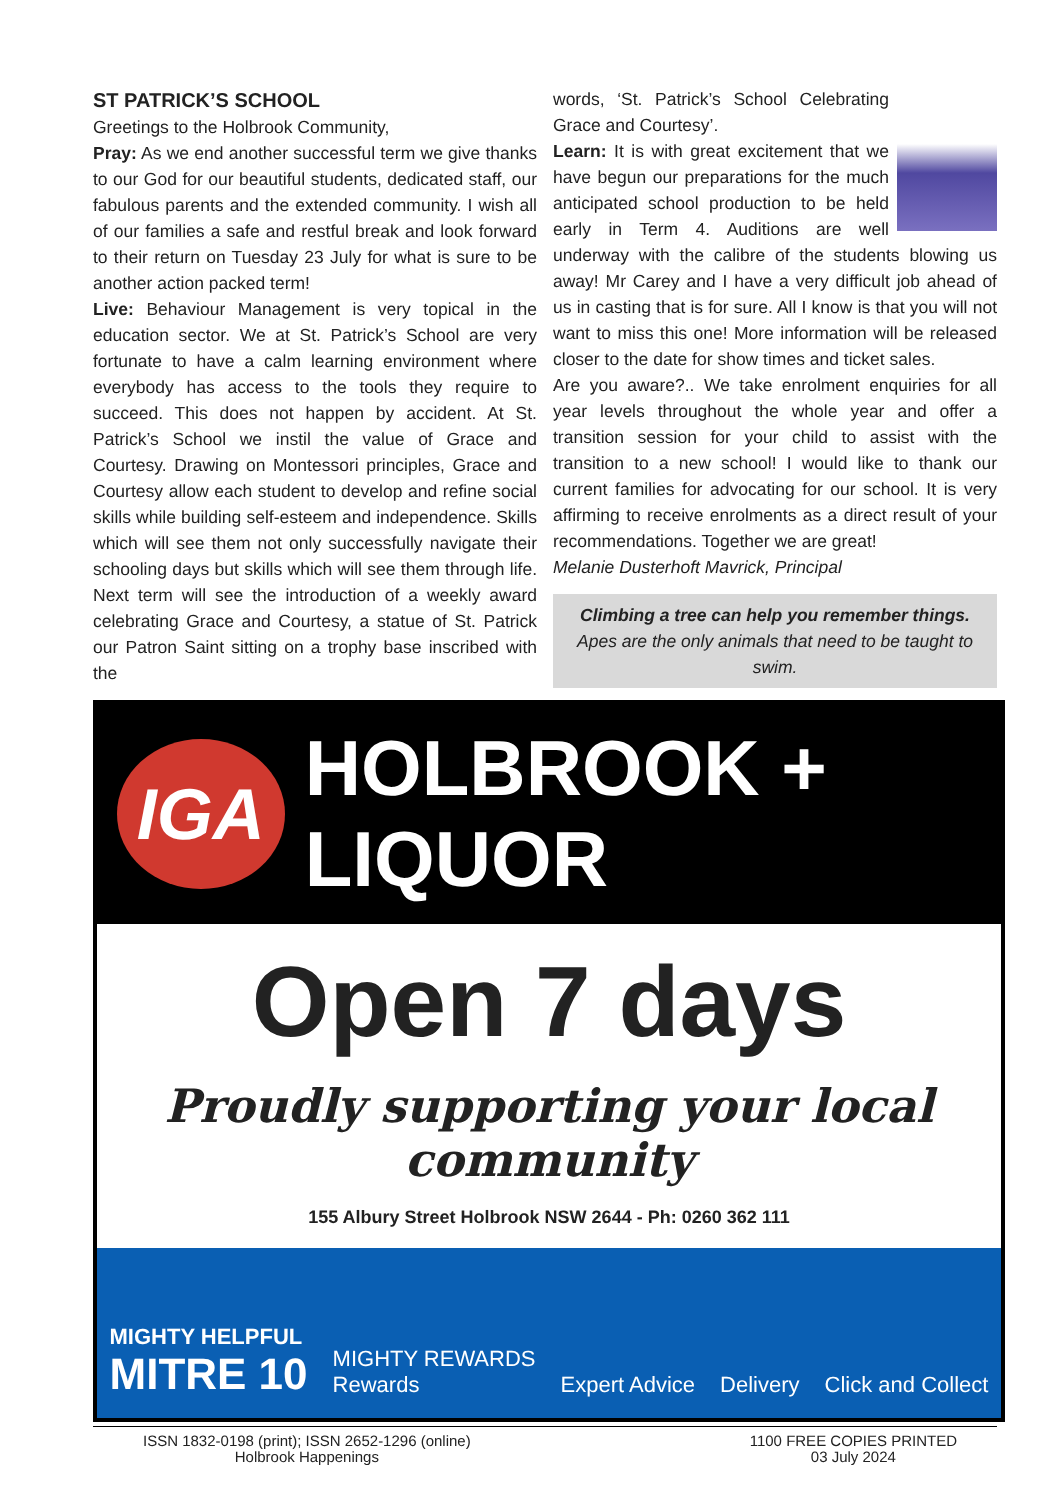ST PATRICK’S SCHOOL
Greetings to the Holbrook Community,
Pray: As we end another successful term we give thanks to our God for our beautiful students, dedicated staff, our fabulous parents and the extended community. I wish all of our families a safe and restful break and look forward to their return on Tuesday 23 July for what is sure to be another action packed term!
Live: Behaviour Management is very topical in the education sector. We at St. Patrick’s School are very fortunate to have a calm learning environment where everybody has access to the tools they require to succeed. This does not happen by accident. At St. Patrick’s School we instil the value of Grace and Courtesy. Drawing on Montessori principles, Grace and Courtesy allow each student to develop and refine social skills while building self-esteem and independence. Skills which will see them not only successfully navigate their schooling days but skills which will see them through life. Next term will see the introduction of a weekly award celebrating Grace and Courtesy, a statue of St. Patrick our Patron Saint sitting on a trophy base inscribed with the
words, ‘St. Patrick’s School Celebrating Grace and Courtesy’.
Learn: It is with great excitement that we have begun our preparations for the much anticipated school production to be held early in Term 4. Auditions are well underway with the calibre of the students blowing us away! Mr Carey and I have a very difficult job ahead of us in casting that is for sure. All I know is that you will not want to miss this one! More information will be released closer to the date for show times and ticket sales.
Are you aware?.. We take enrolment enquiries for all year levels throughout the whole year and offer a transition session for your child to assist with the transition to a new school! I would like to thank our current families for advocating for our school. It is very affirming to receive enrolments as a direct result of your recommendations. Together we are great!
Melanie Dusterhoft Mavrick, Principal
Climbing a tree can help you remember things.
Apes are the only animals that need to be taught to swim.
IGA
HOLBROOK + LIQUOR
Open 7 days
Proudly supporting your local community
155 Albury Street Holbrook NSW 2644 - Ph: 0260 362 111
MIGHTY HELPFUL
MITRE 10
MIGHTY REWARDS
Rewards
Expert Advice
Delivery
Click and Collect
ISSN 1832-0198 (print); ISSN 2652-1296 (online)
Holbrook Happenings
1100 FREE COPIES PRINTED
03 July 2024